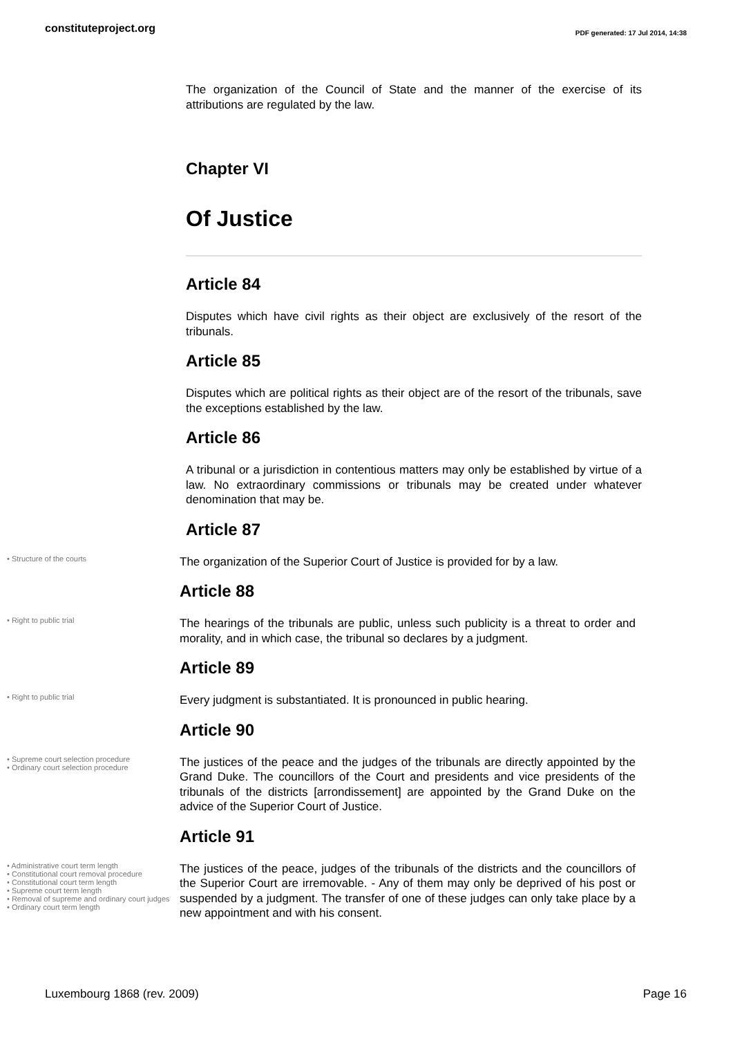constituteproject.org
PDF generated: 17 Jul 2014, 14:38
The organization of the Council of State and the manner of the exercise of its attributions are regulated by the law.
Chapter VI
Of Justice
Article 84
Disputes which have civil rights as their object are exclusively of the resort of the tribunals.
Article 85
Disputes which are political rights as their object are of the resort of the tribunals, save the exceptions established by the law.
Article 86
A tribunal or a jurisdiction in contentious matters may only be established by virtue of a law. No extraordinary commissions or tribunals may be created under whatever denomination that may be.
Article 87
• Structure of the courts
The organization of the Superior Court of Justice is provided for by a law.
Article 88
• Right to public trial
The hearings of the tribunals are public, unless such publicity is a threat to order and morality, and in which case, the tribunal so declares by a judgment.
Article 89
• Right to public trial
Every judgment is substantiated. It is pronounced in public hearing.
Article 90
• Supreme court selection procedure
• Ordinary court selection procedure
The justices of the peace and the judges of the tribunals are directly appointed by the Grand Duke. The councillors of the Court and presidents and vice presidents of the tribunals of the districts [arrondissement] are appointed by the Grand Duke on the advice of the Superior Court of Justice.
Article 91
• Administrative court term length
• Constitutional court removal procedure
• Constitutional court term length
• Supreme court term length
• Removal of supreme and ordinary court judges
• Ordinary court term length
The justices of the peace, judges of the tribunals of the districts and the councillors of the Superior Court are irremovable. - Any of them may only be deprived of his post or suspended by a judgment. The transfer of one of these judges can only take place by a new appointment and with his consent.
Luxembourg 1868 (rev. 2009) Page 16